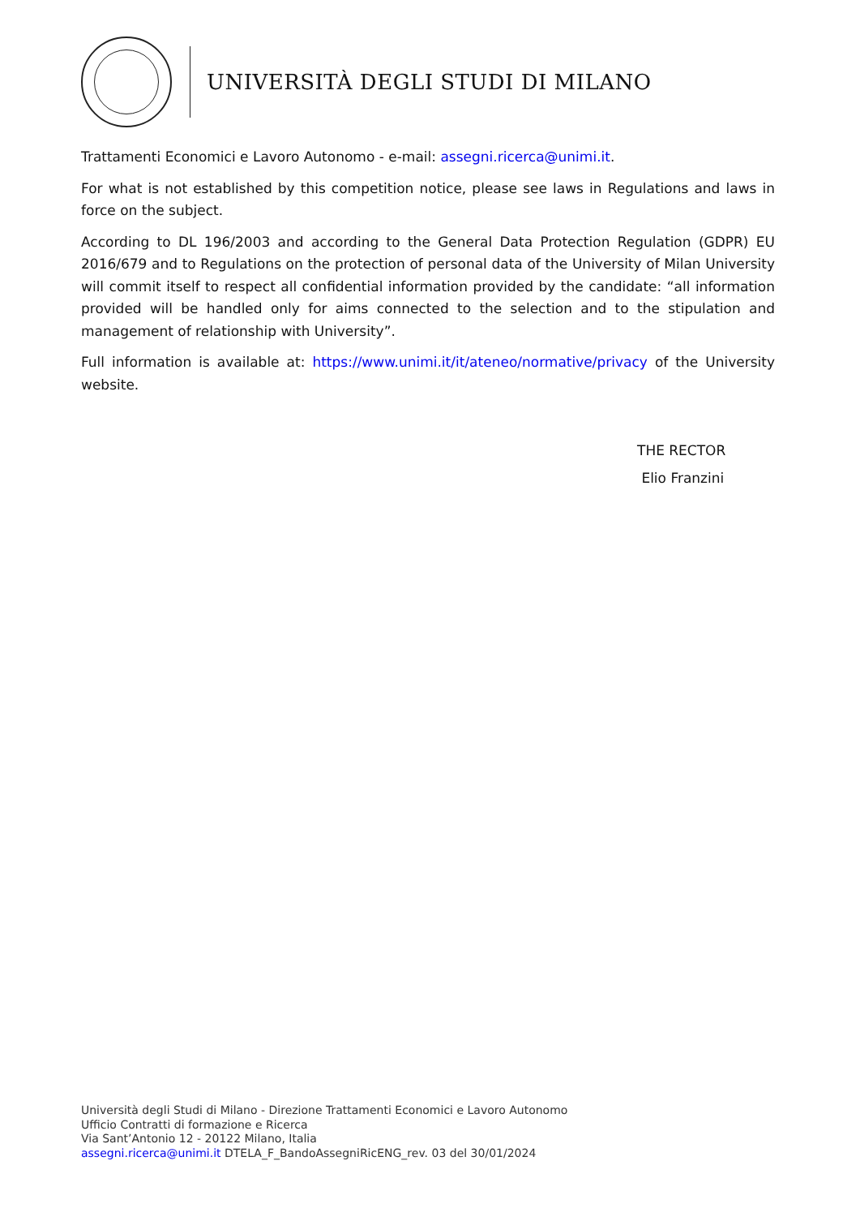UNIVERSITÀ DEGLI STUDI DI MILANO
Trattamenti Economici e Lavoro Autonomo - e-mail: assegni.ricerca@unimi.it.
For what is not established by this competition notice, please see laws in Regulations and laws in force on the subject.
According to DL 196/2003 and according to the General Data Protection Regulation (GDPR) EU 2016/679 and to Regulations on the protection of personal data of the University of Milan University will commit itself to respect all confidential information provided by the candidate: “all information provided will be handled only for aims connected to the selection and to the stipulation and management of relationship with University”.
Full information is available at: https://www.unimi.it/it/ateneo/normative/privacy of the University website.
THE RECTOR
Elio Franzini
Università degli Studi di Milano - Direzione Trattamenti Economici e Lavoro Autonomo
Ufficio Contratti di formazione e Ricerca
Via Sant’Antonio 12 - 20122 Milano, Italia
assegni.ricerca@unimi.it DTELA_F_BandoAssegniRicENG_rev. 03 del 30/01/2024